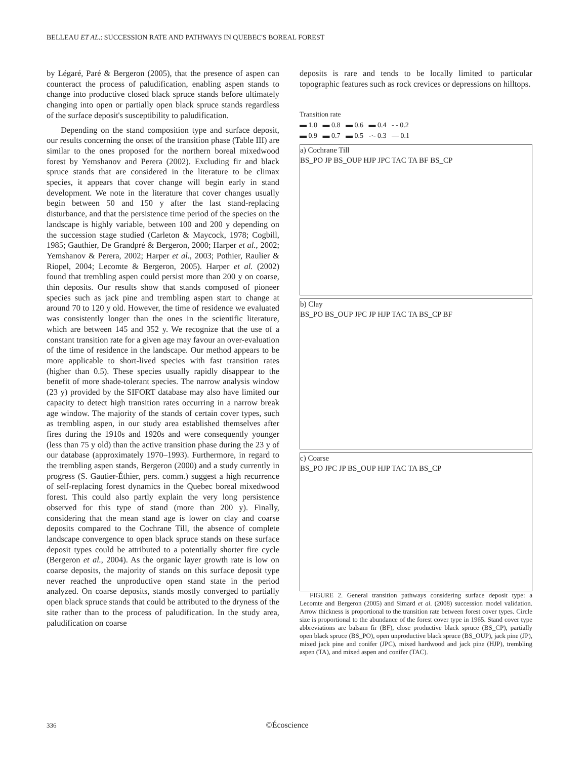BELLEAU ET AL.: SUCCESSION RATE AND PATHWAYS IN QUEBEC'S BOREAL FOREST
by Légaré, Paré & Bergeron (2005), that the presence of aspen can counteract the process of paludification, enabling aspen stands to change into productive closed black spruce stands before ultimately changing into open or partially open black spruce stands regardless of the surface deposit's susceptibility to paludification.
Depending on the stand composition type and surface deposit, our results concerning the onset of the transition phase (Table III) are similar to the ones proposed for the northern boreal mixedwood forest by Yemshanov and Perera (2002). Excluding fir and black spruce stands that are considered in the literature to be climax species, it appears that cover change will begin early in stand development. We note in the literature that cover changes usually begin between 50 and 150 y after the last stand-replacing disturbance, and that the persistence time period of the species on the landscape is highly variable, between 100 and 200 y depending on the succession stage studied (Carleton & Maycock, 1978; Cogbill, 1985; Gauthier, De Grandpré & Bergeron, 2000; Harper et al., 2002; Yemshanov & Perera, 2002; Harper et al., 2003; Pothier, Raulier & Riopel, 2004; Lecomte & Bergeron, 2005). Harper et al. (2002) found that trembling aspen could persist more than 200 y on coarse, thin deposits. Our results show that stands composed of pioneer species such as jack pine and trembling aspen start to change at around 70 to 120 y old. However, the time of residence we evaluated was consistently longer than the ones in the scientific literature, which are between 145 and 352 y. We recognize that the use of a constant transition rate for a given age may favour an over-evaluation of the time of residence in the landscape. Our method appears to be more applicable to short-lived species with fast transition rates (higher than 0.5). These species usually rapidly disappear to the benefit of more shade-tolerant species. The narrow analysis window (23 y) provided by the SIFORT database may also have limited our capacity to detect high transition rates occurring in a narrow break age window. The majority of the stands of certain cover types, such as trembling aspen, in our study area established themselves after fires during the 1910s and 1920s and were consequently younger (less than 75 y old) than the active transition phase during the 23 y of our database (approximately 1970–1993). Furthermore, in regard to the trembling aspen stands, Bergeron (2000) and a study currently in progress (S. Gautier-Éthier, pers. comm.) suggest a high recurrence of self-replacing forest dynamics in the Quebec boreal mixedwood forest. This could also partly explain the very long persistence observed for this type of stand (more than 200 y). Finally, considering that the mean stand age is lower on clay and coarse deposits compared to the Cochrane Till, the absence of complete landscape convergence to open black spruce stands on these surface deposit types could be attributed to a potentially shorter fire cycle (Bergeron et al., 2004). As the organic layer growth rate is low on coarse deposits, the majority of stands on this surface deposit type never reached the unproductive open stand state in the period analyzed. On coarse deposits, stands mostly converged to partially open black spruce stands that could be attributed to the dryness of the site rather than to the process of paludification. In the study area, paludification on coarse
deposits is rare and tends to be locally limited to particular topographic features such as rock crevices or depressions on hilltops.
Transition rate
▬ 1.0 ▬ 0.8 ▬ 0.6 ▬ 0.4 - - 0.2
▬ 0.9 ▬ 0.7 ▬ 0.5 -·- 0.3 — 0.1
a) Cochrane Till
BS_PO JP BS_OUP HJP JPC TAC TA BF BS_CP
b) Clay
BS_PO BS_OUP JPC JP HJP TAC TA BS_CP BF
c) Coarse
BS_PO JPC JP BS_OUP HJP TAC TA BS_CP
FIGURE 2. General transition pathways considering surface deposit type: a Lecomte and Bergeron (2005) and Simard et al. (2008) succession model validation. Arrow thickness is proportional to the transition rate between forest cover types. Circle size is proportional to the abundance of the forest cover type in 1965. Stand cover type abbreviations are balsam fir (BF), close productive black spruce (BS_CP), partially open black spruce (BS_PO), open unproductive black spruce (BS_OUP), jack pine (JP), mixed jack pine and conifer (JPC), mixed hardwood and jack pine (HJP), trembling aspen (TA), and mixed aspen and conifer (TAC).
336 ©Écoscience